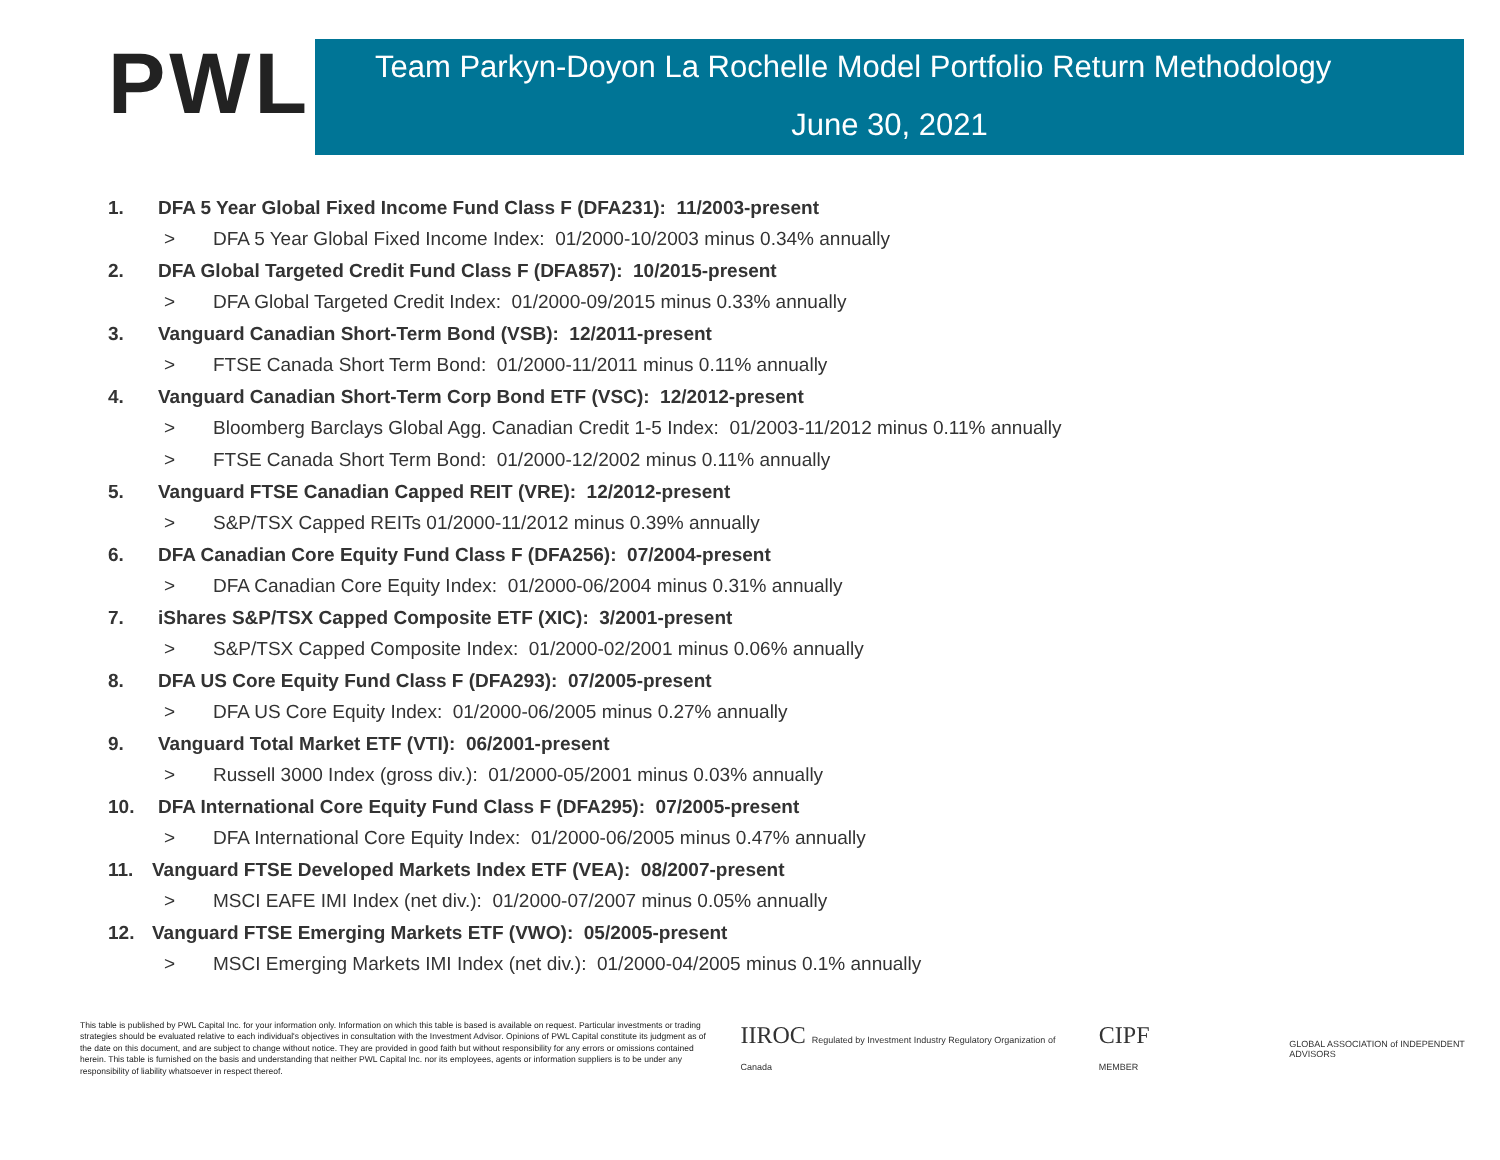PWL
Team Parkyn-Doyon La Rochelle Model Portfolio Return Methodology
June 30, 2021
1. DFA 5 Year Global Fixed Income Fund Class F (DFA231): 11/2003-present
> DFA 5 Year Global Fixed Income Index: 01/2000-10/2003 minus 0.34% annually
2. DFA Global Targeted Credit Fund Class F (DFA857): 10/2015-present
> DFA Global Targeted Credit Index: 01/2000-09/2015 minus 0.33% annually
3. Vanguard Canadian Short-Term Bond (VSB): 12/2011-present
> FTSE Canada Short Term Bond: 01/2000-11/2011 minus 0.11% annually
4. Vanguard Canadian Short-Term Corp Bond ETF (VSC): 12/2012-present
> Bloomberg Barclays Global Agg. Canadian Credit 1-5 Index: 01/2003-11/2012 minus 0.11% annually
> FTSE Canada Short Term Bond: 01/2000-12/2002 minus 0.11% annually
5. Vanguard FTSE Canadian Capped REIT (VRE): 12/2012-present
> S&P/TSX Capped REITs 01/2000-11/2012 minus 0.39% annually
6. DFA Canadian Core Equity Fund Class F (DFA256): 07/2004-present
> DFA Canadian Core Equity Index: 01/2000-06/2004 minus 0.31% annually
7. iShares S&P/TSX Capped Composite ETF (XIC): 3/2001-present
> S&P/TSX Capped Composite Index: 01/2000-02/2001 minus 0.06% annually
8. DFA US Core Equity Fund Class F (DFA293): 07/2005-present
> DFA US Core Equity Index: 01/2000-06/2005 minus 0.27% annually
9. Vanguard Total Market ETF (VTI): 06/2001-present
> Russell 3000 Index (gross div.): 01/2000-05/2001 minus 0.03% annually
10. DFA International Core Equity Fund Class F (DFA295): 07/2005-present
> DFA International Core Equity Index: 01/2000-06/2005 minus 0.47% annually
11. Vanguard FTSE Developed Markets Index ETF (VEA): 08/2007-present
> MSCI EAFE IMI Index (net div.): 01/2000-07/2007 minus 0.05% annually
12. Vanguard FTSE Emerging Markets ETF (VWO): 05/2005-present
> MSCI Emerging Markets IMI Index (net div.): 01/2000-04/2005 minus 0.1% annually
This table is published by PWL Capital Inc. for your information only. Information on which this table is based is available on request. Particular investments or trading strategies should be evaluated relative to each individual's objectives in consultation with the Investment Advisor. Opinions of PWL Capital constitute its judgment as of the date on this document, and are subject to change without notice. They are provided in good faith but without responsibility for any errors or omissions contained herein. This table is furnished on the basis and understanding that neither PWL Capital Inc. nor its employees, agents or information suppliers is to be under any responsibility of liability whatsoever in respect thereof.
IIROC Regulated by Investment Industry Regulatory Organization of Canada
CIPF MEMBER
GLOBAL ASSOCIATION of INDEPENDENT ADVISORS